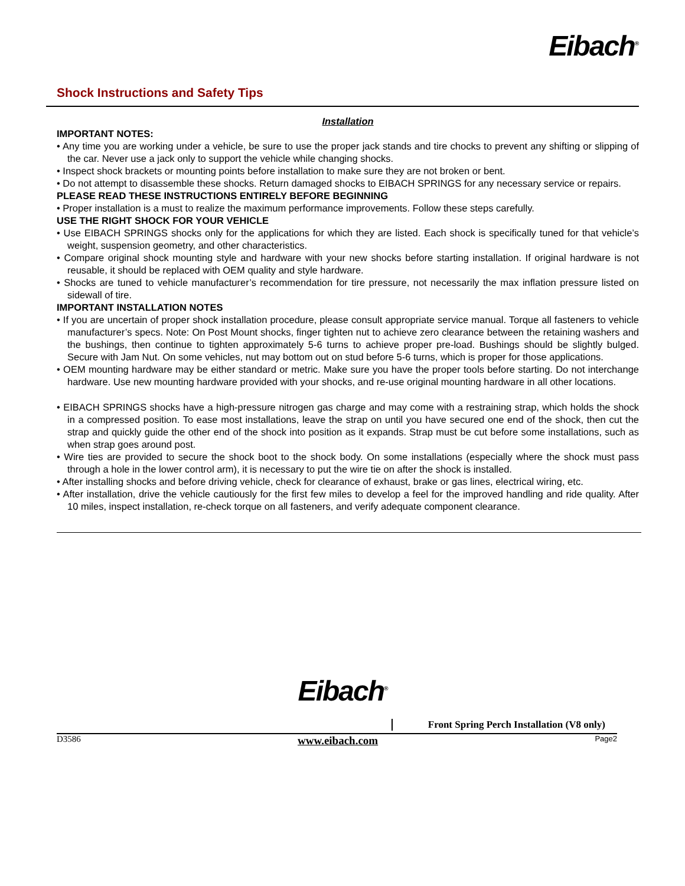Eibach<sup>®</sup>
Shock Instructions and Safety Tips
Installation
IMPORTANT NOTES:
• Any time you are working under a vehicle, be sure to use the proper jack stands and tire chocks to prevent any shifting or slipping of the car. Never use a jack only to support the vehicle while changing shocks.
• Inspect shock brackets or mounting points before installation to make sure they are not broken or bent.
• Do not attempt to disassemble these shocks. Return damaged shocks to EIBACH SPRINGS for any necessary service or repairs.
PLEASE READ THESE INSTRUCTIONS ENTIRELY BEFORE BEGINNING
• Proper installation is a must to realize the maximum performance improvements. Follow these steps carefully.
USE THE RIGHT SHOCK FOR YOUR VEHICLE
• Use EIBACH SPRINGS shocks only for the applications for which they are listed. Each shock is specifically tuned for that vehicle’s weight, suspension geometry, and other characteristics.
• Compare original shock mounting style and hardware with your new shocks before starting installation. If original hardware is not reusable, it should be replaced with OEM quality and style hardware.
• Shocks are tuned to vehicle manufacturer’s recommendation for tire pressure, not necessarily the max inflation pressure listed on sidewall of tire.
IMPORTANT INSTALLATION NOTES
• If you are uncertain of proper shock installation procedure, please consult appropriate service manual. Torque all fasteners to vehicle manufacturer’s specs. Note: On Post Mount shocks, finger tighten nut to achieve zero clearance between the retaining washers and the bushings, then continue to tighten approximately 5-6 turns to achieve proper pre-load. Bushings should be slightly bulged. Secure with Jam Nut. On some vehicles, nut may bottom out on stud before 5-6 turns, which is proper for those applications.
• OEM mounting hardware may be either standard or metric. Make sure you have the proper tools before starting. Do not interchange hardware. Use new mounting hardware provided with your shocks, and re-use original mounting hardware in all other locations.
• EIBACH SPRINGS shocks have a high-pressure nitrogen gas charge and may come with a restraining strap, which holds the shock in a compressed position. To ease most installations, leave the strap on until you have secured one end of the shock, then cut the strap and quickly guide the other end of the shock into position as it expands. Strap must be cut before some installations, such as when strap goes around post.
• Wire ties are provided to secure the shock boot to the shock body. On some installations (especially where the shock must pass through a hole in the lower control arm), it is necessary to put the wire tie on after the shock is installed.
• After installing shocks and before driving vehicle, check for clearance of exhaust, brake or gas lines, electrical wiring, etc.
• After installation, drive the vehicle cautiously for the first few miles to develop a feel for the improved handling and ride quality. After 10 miles, inspect installation, re-check torque on all fasteners, and verify adequate component clearance.
Eibach<sup>®</sup>
Front Spring Perch Installation (V8 only)
D3586 www.eibach.com Page2